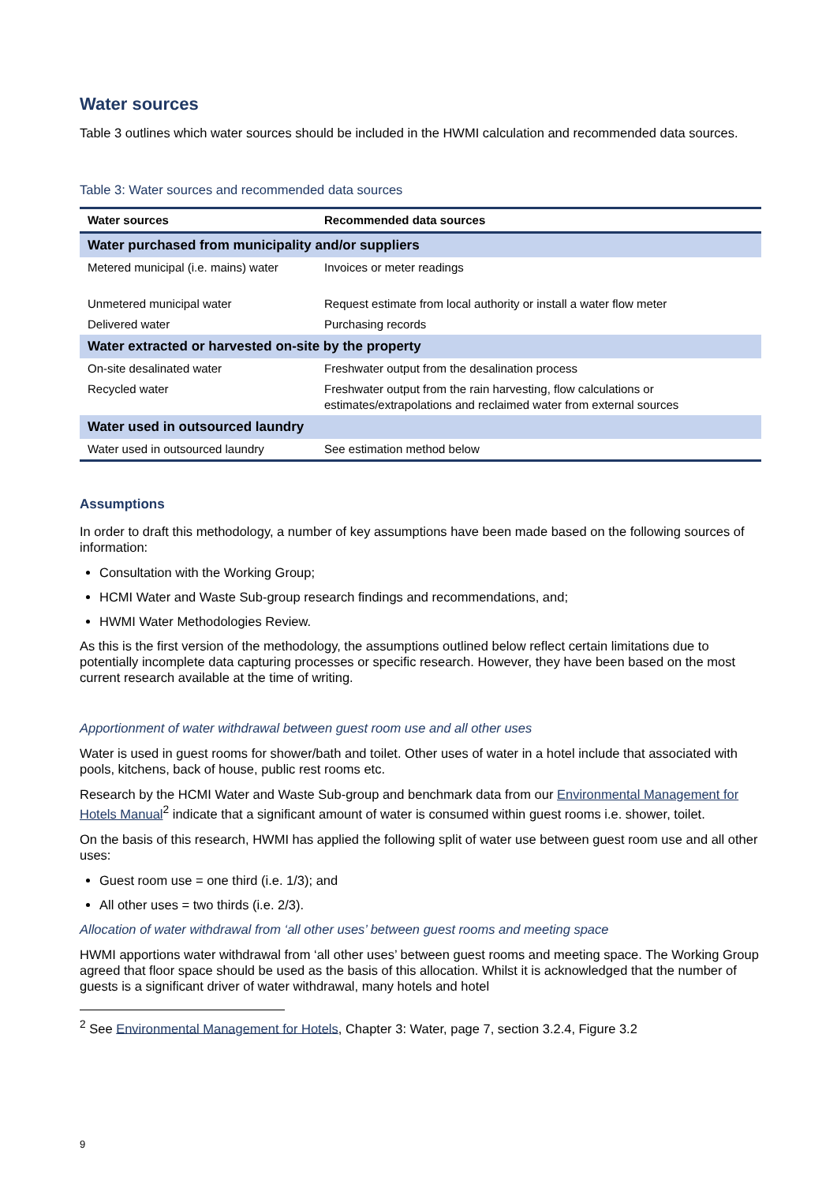Water sources
Table 3 outlines which water sources should be included in the HWMI calculation and recommended data sources.
Table 3: Water sources and recommended data sources
| Water sources | Recommended data sources |
| --- | --- |
| Water purchased from municipality and/or suppliers | |
| Metered municipal (i.e. mains) water | Invoices or meter readings |
| Unmetered municipal water | Request estimate from local authority or install a water flow meter |
| Delivered water | Purchasing records |
| Water extracted or harvested on-site by the property | |
| On-site desalinated water | Freshwater output from the desalination process |
| Recycled water | Freshwater output from the rain harvesting, flow calculations or estimates/extrapolations and reclaimed water from external sources |
| Water used in outsourced laundry | |
| Water used in outsourced laundry | See estimation method below |
Assumptions
In order to draft this methodology, a number of key assumptions have been made based on the following sources of information:
Consultation with the Working Group;
HCMI Water and Waste Sub-group research findings and recommendations, and;
HWMI Water Methodologies Review.
As this is the first version of the methodology, the assumptions outlined below reflect certain limitations due to potentially incomplete data capturing processes or specific research. However, they have been based on the most current research available at the time of writing.
Apportionment of water withdrawal between guest room use and all other uses
Water is used in guest rooms for shower/bath and toilet. Other uses of water in a hotel include that associated with pools, kitchens, back of house, public rest rooms etc.
Research by the HCMI Water and Waste Sub-group and benchmark data from our Environmental Management for Hotels Manual<sup>2</sup> indicate that a significant amount of water is consumed within guest rooms i.e. shower, toilet.
On the basis of this research, HWMI has applied the following split of water use between guest room use and all other uses:
Guest room use = one third (i.e. 1/3); and
All other uses = two thirds (i.e. 2/3).
Allocation of water withdrawal from ‘all other uses’ between guest rooms and meeting space
HWMI apportions water withdrawal from ‘all other uses’ between guest rooms and meeting space. The Working Group agreed that floor space should be used as the basis of this allocation. Whilst it is acknowledged that the number of guests is a significant driver of water withdrawal, many hotels and hotel
<sup>2</sup> See Environmental Management for Hotels, Chapter 3: Water, page 7, section 3.2.4, Figure 3.2
9